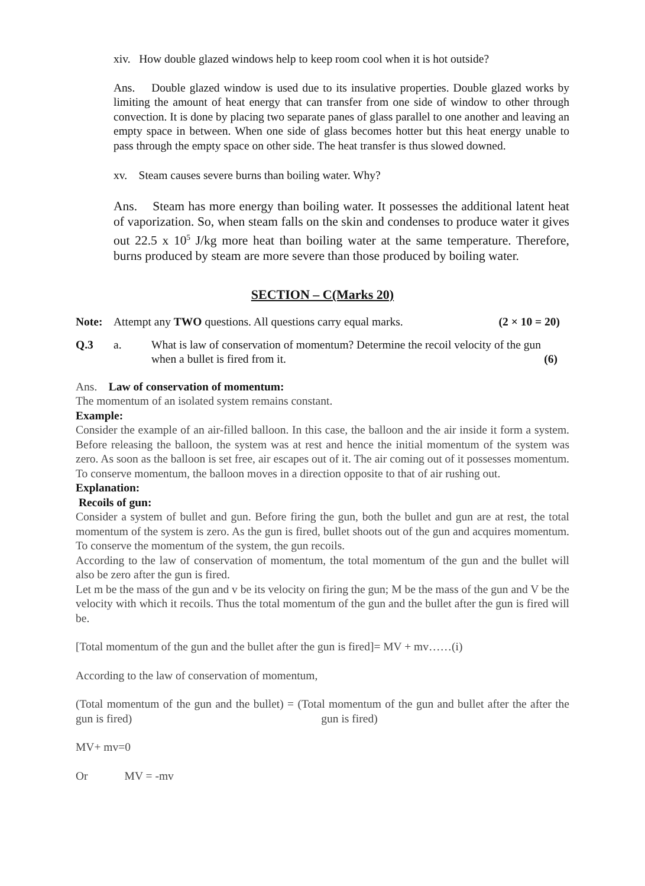xiv. How double glazed windows help to keep room cool when it is hot outside?
Ans. Double glazed window is used due to its insulative properties. Double glazed works by limiting the amount of heat energy that can transfer from one side of window to other through convection. It is done by placing two separate panes of glass parallel to one another and leaving an empty space in between. When one side of glass becomes hotter but this heat energy unable to pass through the empty space on other side. The heat transfer is thus slowed downed.
xv. Steam causes severe burns than boiling water. Why?
Ans. Steam has more energy than boiling water. It possesses the additional latent heat of vaporization. So, when steam falls on the skin and condenses to produce water it gives out 22.5 x 10<sup>5</sup> J/kg more heat than boiling water at the same temperature. Therefore, burns produced by steam are more severe than those produced by boiling water.
SECTION – C(Marks 20)
Note: Attempt any TWO questions. All questions carry equal marks. (2 × 10 = 20)
Q.3 a. What is law of conservation of momentum? Determine the recoil velocity of the gun when a bullet is fired from it. (6)
Ans. Law of conservation of momentum:
The momentum of an isolated system remains constant.
Example:
Consider the example of an air-filled balloon. In this case, the balloon and the air inside it form a system. Before releasing the balloon, the system was at rest and hence the initial momentum of the system was zero. As soon as the balloon is set free, air escapes out of it. The air coming out of it possesses momentum. To conserve momentum, the balloon moves in a direction opposite to that of air rushing out.
Explanation:
Recoils of gun:
Consider a system of bullet and gun. Before firing the gun, both the bullet and gun are at rest, the total momentum of the system is zero. As the gun is fired, bullet shoots out of the gun and acquires momentum. To conserve the momentum of the system, the gun recoils.
According to the law of conservation of momentum, the total momentum of the gun and the bullet will also be zero after the gun is fired.
Let m be the mass of the gun and v be its velocity on firing the gun; M be the mass of the gun and V be the velocity with which it recoils. Thus the total momentum of the gun and the bullet after the gun is fired will be.
[Total momentum of the gun and the bullet after the gun is fired]= MV + mv……(i)
According to the law of conservation of momentum,
(Total momentum of the gun and the bullet) = (Total momentum of the gun and bullet after the after the gun is fired) gun is fired)
MV+ mv=0
Or MV = -mv